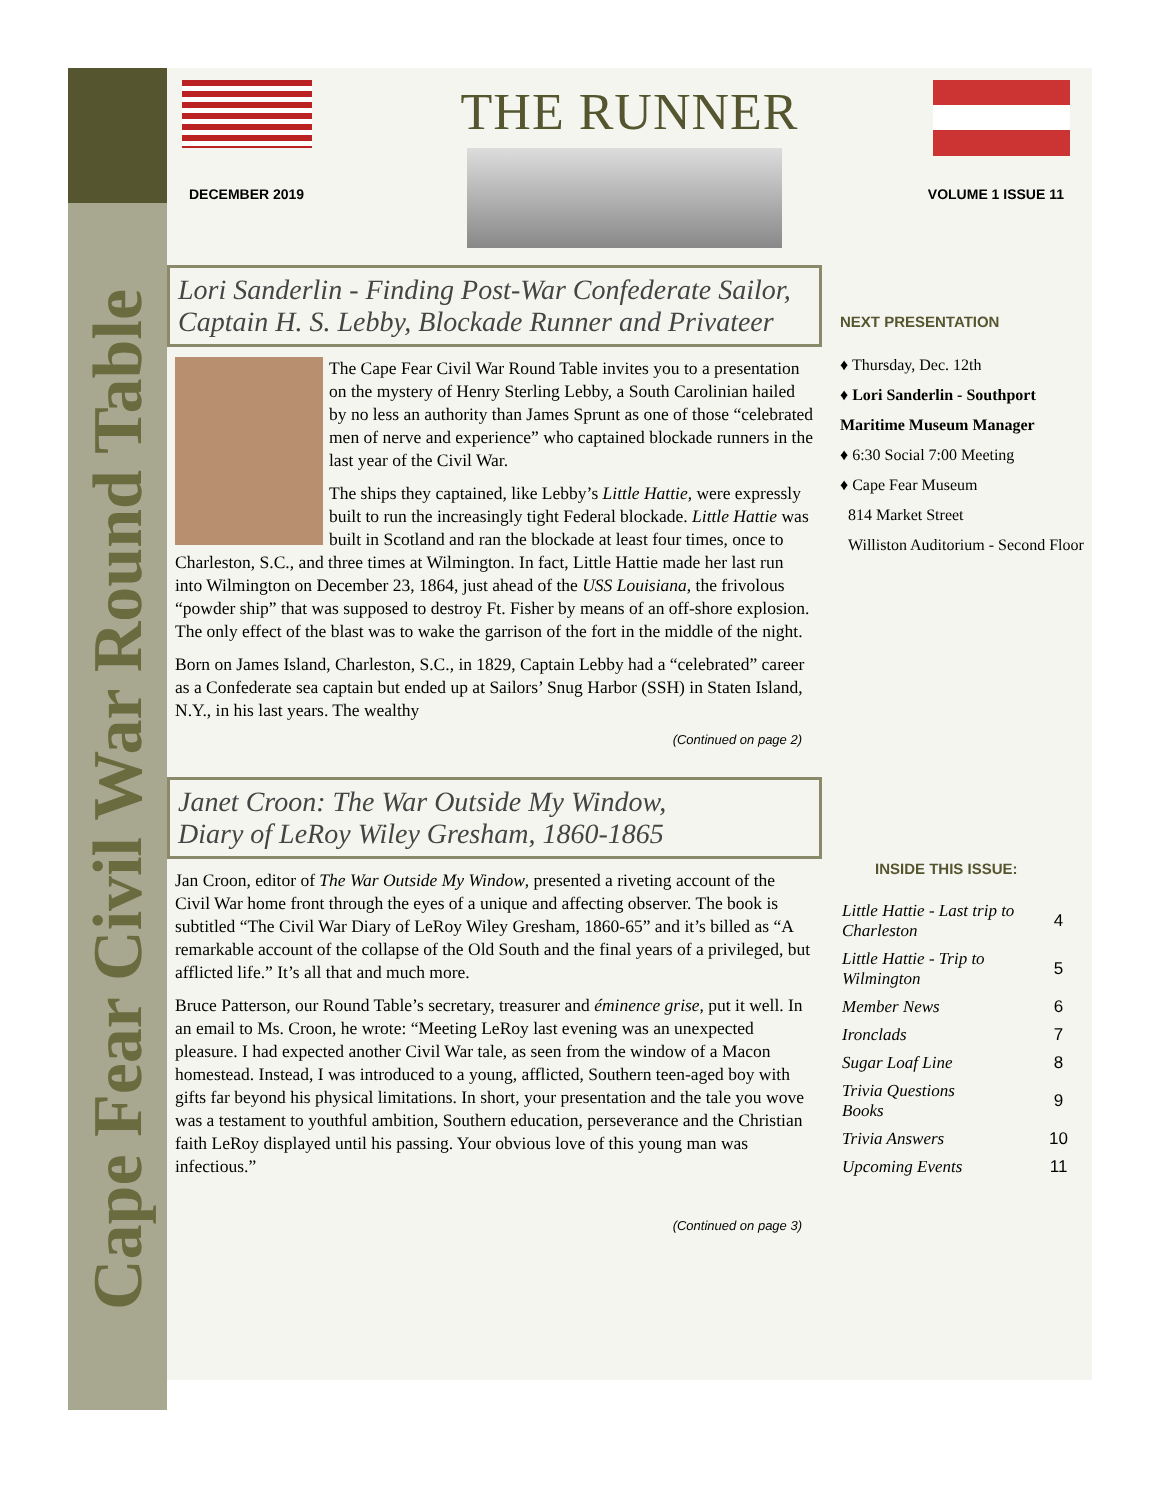Cape Fear Civil War Round Table
THE RUNNER
DECEMBER 2019 VOLUME 1 ISSUE 11
Lori Sanderlin - Finding Post-War Confederate Sailor,
Captain H. S. Lebby, Blockade Runner and Privateer
The Cape Fear Civil War Round Table invites you to a presentation on the mystery of Henry Sterling Lebby, a South Carolinian hailed by no less an authority than James Sprunt as one of those “celebrated men of nerve and experience” who captained blockade runners in the last year of the Civil War.
The ships they captained, like Lebby’s Little Hattie, were expressly built to run the increasingly tight Federal blockade. Little Hattie was built in Scotland and ran the blockade at least four times, once to Charleston, S.C., and three times at Wilmington. In fact, Little Hattie made her last run into Wilmington on December 23, 1864, just ahead of the USS Louisiana, the frivolous “powder ship” that was supposed to destroy Ft. Fisher by means of an off-shore explosion. The only effect of the blast was to wake the garrison of the fort in the middle of the night.
Born on James Island, Charleston, S.C., in 1829, Captain Lebby had a “celebrated” career as a Confederate sea captain but ended up at Sailors’ Snug Harbor (SSH) in Staten Island, N.Y., in his last years. The wealthy
(Continued on page 2)
Janet Croon: The War Outside My Window,
Diary of LeRoy Wiley Gresham, 1860-1865
Jan Croon, editor of The War Outside My Window, presented a riveting account of the Civil War home front through the eyes of a unique and affecting observer. The book is subtitled “The Civil War Diary of LeRoy Wiley Gresham, 1860-65” and it’s billed as “A remarkable account of the collapse of the Old South and the final years of a privileged, but afflicted life.” It’s all that and much more.
Bruce Patterson, our Round Table’s secretary, treasurer and éminence grise, put it well. In an email to Ms. Croon, he wrote: “Meeting LeRoy last evening was an unexpected pleasure. I had expected another Civil War tale, as seen from the window of a Macon homestead. Instead, I was introduced to a young, afflicted, Southern teen-aged boy with gifts far beyond his physical limitations. In short, your presentation and the tale you wove was a testament to youthful ambition, Southern education, perseverance and the Christian faith LeRoy displayed until his passing. Your obvious love of this young man was infectious.”
(Continued on page 3)
NEXT PRESENTATION
♦ Thursday, Dec. 12th
♦ Lori Sanderlin - Southport Maritime Museum Manager
♦ 6:30 Social 7:00 Meeting
♦ Cape Fear Museum
814 Market Street
Williston Auditorium - Second Floor
INSIDE THIS ISSUE:
| Little Hattie - Last trip to Charleston | 4 |
| Little Hattie - Trip to Wilmington | 5 |
| Member News | 6 |
| Ironclads | 7 |
| Sugar Loaf Line | 8 |
| Trivia Questions Books | 9 |
| Trivia Answers | 10 |
| Upcoming Events | 11 |